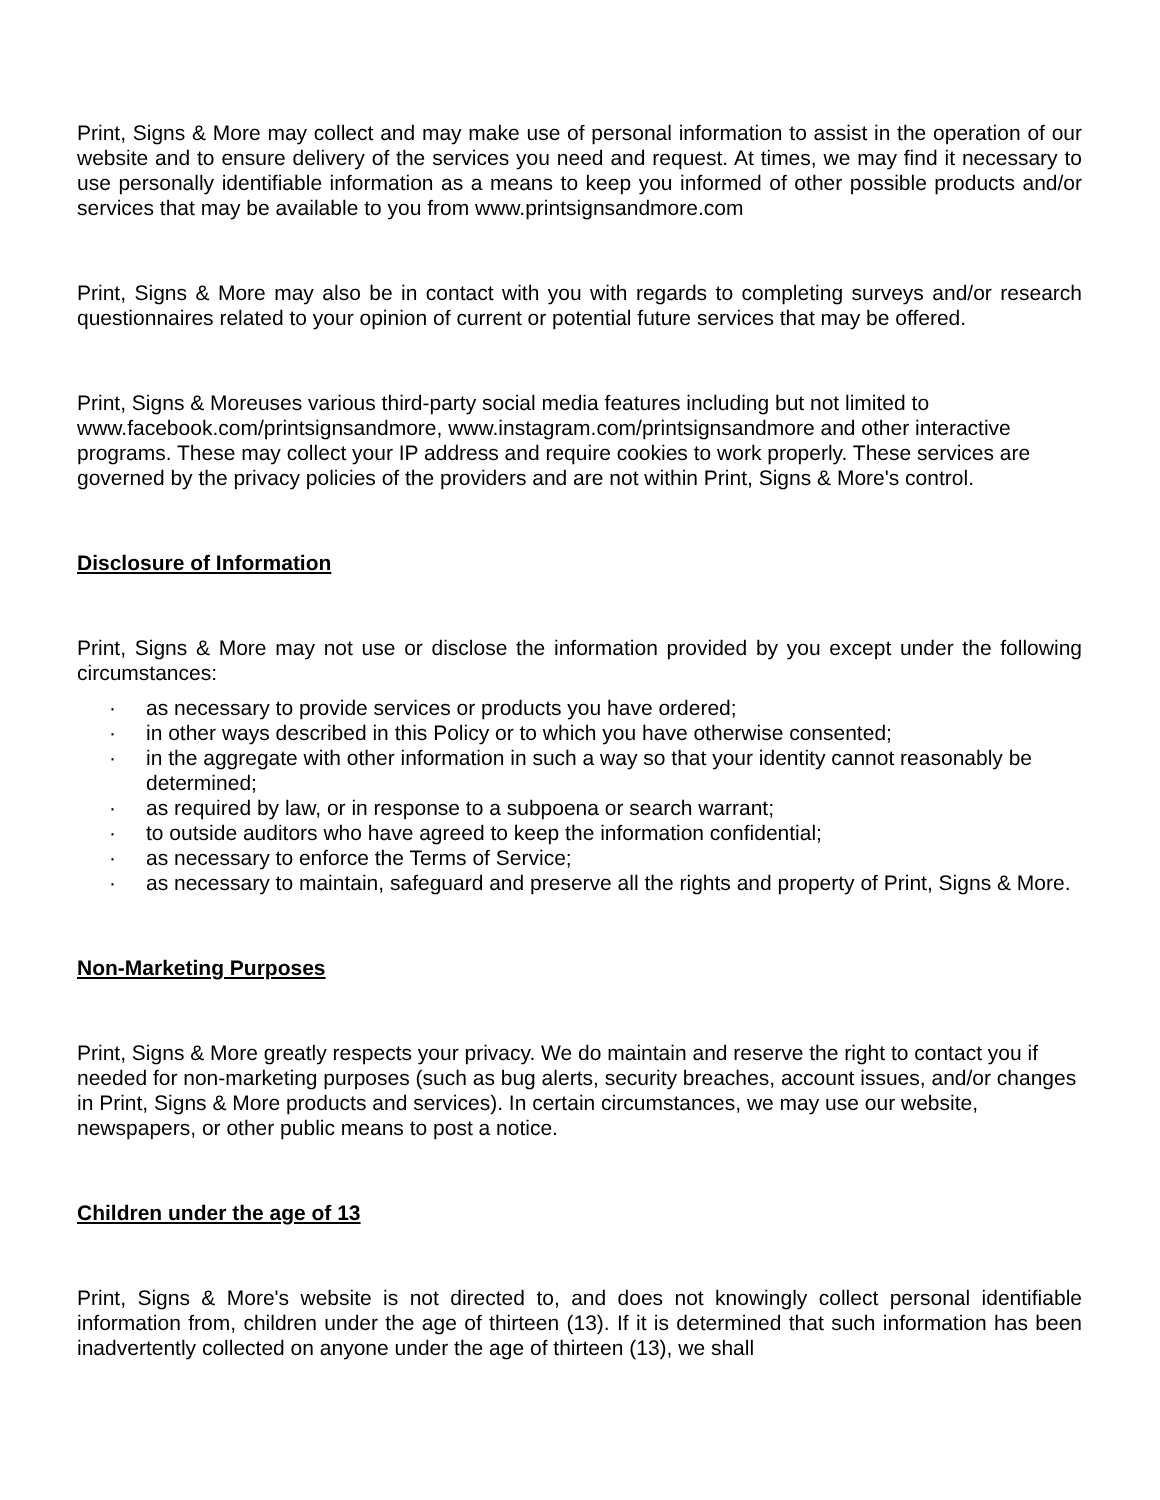Print, Signs & More may collect and may make use of personal information to assist in the operation of our website and to ensure delivery of the services you need and request. At times, we may find it necessary to use personally identifiable information as a means to keep you informed of other possible products and/or services that may be available to you from www.printsignsandmore.com
Print, Signs & More may also be in contact with you with regards to completing surveys and/or research questionnaires related to your opinion of current or potential future services that may be offered.
Print, Signs & Moreuses various third-party social media features including but not limited to www.facebook.com/printsignsandmore, www.instagram.com/printsignsandmore and other interactive programs. These may collect your IP address and require cookies to work properly. These services are governed by the privacy policies of the providers and are not within Print, Signs & More's control.
Disclosure of Information
Print, Signs & More may not use or disclose the information provided by you except under the following circumstances:
· as necessary to provide services or products you have ordered;
· in other ways described in this Policy or to which you have otherwise consented;
· in the aggregate with other information in such a way so that your identity cannot reasonably be determined;
· as required by law, or in response to a subpoena or search warrant;
· to outside auditors who have agreed to keep the information confidential;
· as necessary to enforce the Terms of Service;
· as necessary to maintain, safeguard and preserve all the rights and property of Print, Signs & More.
Non-Marketing Purposes
Print, Signs & More greatly respects your privacy. We do maintain and reserve the right to contact you if needed for non-marketing purposes (such as bug alerts, security breaches, account issues, and/or changes in Print, Signs & More products and services). In certain circumstances, we may use our website, newspapers, or other public means to post a notice.
Children under the age of 13
Print, Signs & More's website is not directed to, and does not knowingly collect personal identifiable information from, children under the age of thirteen (13). If it is determined that such information has been inadvertently collected on anyone under the age of thirteen (13), we shall